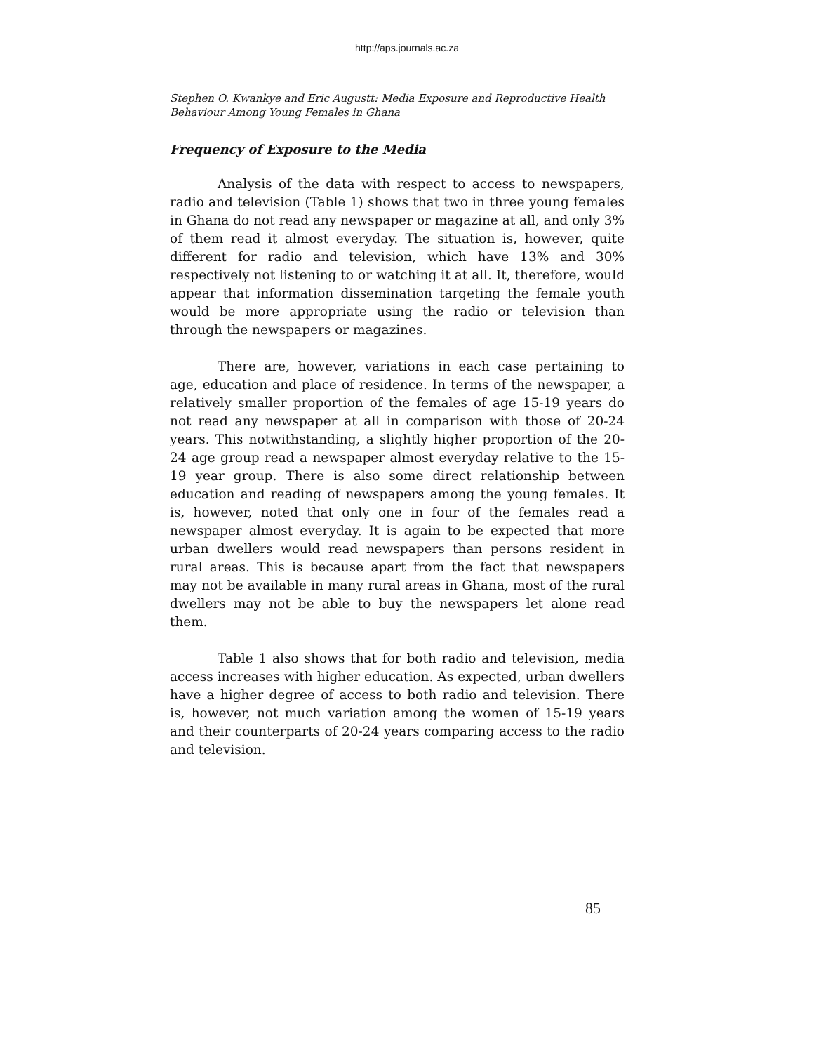http://aps.journals.ac.za
Stephen O. Kwankye and Eric Augustt: Media Exposure and Reproductive Health Behaviour Among Young Females in Ghana
Frequency of Exposure to the Media
Analysis of the data with respect to access to newspapers, radio and television (Table 1) shows that two in three young females in Ghana do not read any newspaper or magazine at all, and only 3% of them read it almost everyday. The situation is, however, quite different for radio and television, which have 13% and 30% respectively not listening to or watching it at all. It, therefore, would appear that information dissemination targeting the female youth would be more appropriate using the radio or television than through the newspapers or magazines.
There are, however, variations in each case pertaining to age, education and place of residence. In terms of the newspaper, a relatively smaller proportion of the females of age 15-19 years do not read any newspaper at all in comparison with those of 20-24 years. This notwithstanding, a slightly higher proportion of the 20-24 age group read a newspaper almost everyday relative to the 15-19 year group. There is also some direct relationship between education and reading of newspapers among the young females. It is, however, noted that only one in four of the females read a newspaper almost everyday. It is again to be expected that more urban dwellers would read newspapers than persons resident in rural areas. This is because apart from the fact that newspapers may not be available in many rural areas in Ghana, most of the rural dwellers may not be able to buy the newspapers let alone read them.
Table 1 also shows that for both radio and television, media access increases with higher education. As expected, urban dwellers have a higher degree of access to both radio and television. There is, however, not much variation among the women of 15-19 years and their counterparts of 20-24 years comparing access to the radio and television.
85